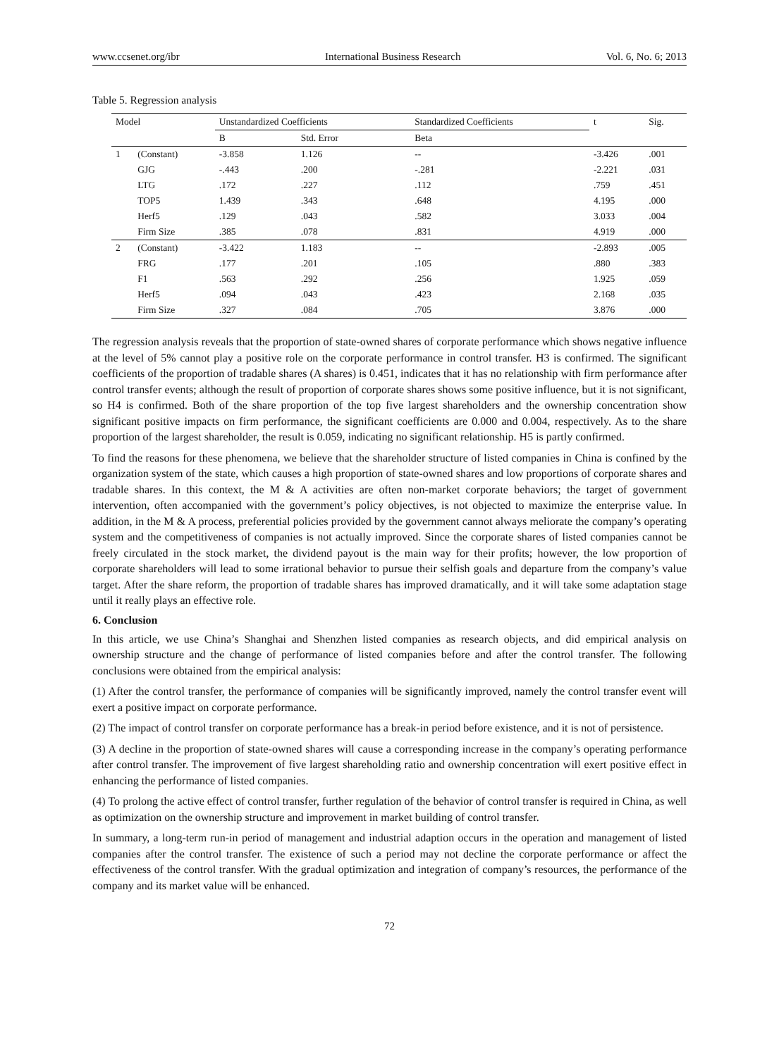www.ccsenet.org/ibr International Business Research Vol. 6, No. 6; 2013
Table 5. Regression analysis
| Model | | Unstandardized Coefficients | | Standardized Coefficients | t | Sig. |
| --- | --- | --- | --- | --- | --- | --- |
| | | B | Std. Error | Beta | | |
| 1 | (Constant) | -3.858 | 1.126 | -- | -3.426 | .001 |
| | GJG | -.443 | .200 | -.281 | -2.221 | .031 |
| | LTG | .172 | .227 | .112 | .759 | .451 |
| | TOP5 | 1.439 | .343 | .648 | 4.195 | .000 |
| | Herf5 | .129 | .043 | .582 | 3.033 | .004 |
| | Firm Size | .385 | .078 | .831 | 4.919 | .000 |
| 2 | (Constant) | -3.422 | 1.183 | -- | -2.893 | .005 |
| | FRG | .177 | .201 | .105 | .880 | .383 |
| | F1 | .563 | .292 | .256 | 1.925 | .059 |
| | Herf5 | .094 | .043 | .423 | 2.168 | .035 |
| | Firm Size | .327 | .084 | .705 | 3.876 | .000 |
The regression analysis reveals that the proportion of state-owned shares of corporate performance which shows negative influence at the level of 5% cannot play a positive role on the corporate performance in control transfer. H3 is confirmed. The significant coefficients of the proportion of tradable shares (A shares) is 0.451, indicates that it has no relationship with firm performance after control transfer events; although the result of proportion of corporate shares shows some positive influence, but it is not significant, so H4 is confirmed. Both of the share proportion of the top five largest shareholders and the ownership concentration show significant positive impacts on firm performance, the significant coefficients are 0.000 and 0.004, respectively. As to the share proportion of the largest shareholder, the result is 0.059, indicating no significant relationship. H5 is partly confirmed.
To find the reasons for these phenomena, we believe that the shareholder structure of listed companies in China is confined by the organization system of the state, which causes a high proportion of state-owned shares and low proportions of corporate shares and tradable shares. In this context, the M & A activities are often non-market corporate behaviors; the target of government intervention, often accompanied with the government’s policy objectives, is not objected to maximize the enterprise value. In addition, in the M & A process, preferential policies provided by the government cannot always meliorate the company’s operating system and the competitiveness of companies is not actually improved. Since the corporate shares of listed companies cannot be freely circulated in the stock market, the dividend payout is the main way for their profits; however, the low proportion of corporate shareholders will lead to some irrational behavior to pursue their selfish goals and departure from the company’s value target. After the share reform, the proportion of tradable shares has improved dramatically, and it will take some adaptation stage until it really plays an effective role.
6. Conclusion
In this article, we use China’s Shanghai and Shenzhen listed companies as research objects, and did empirical analysis on ownership structure and the change of performance of listed companies before and after the control transfer. The following conclusions were obtained from the empirical analysis:
(1) After the control transfer, the performance of companies will be significantly improved, namely the control transfer event will exert a positive impact on corporate performance.
(2) The impact of control transfer on corporate performance has a break-in period before existence, and it is not of persistence.
(3) A decline in the proportion of state-owned shares will cause a corresponding increase in the company’s operating performance after control transfer. The improvement of five largest shareholding ratio and ownership concentration will exert positive effect in enhancing the performance of listed companies.
(4) To prolong the active effect of control transfer, further regulation of the behavior of control transfer is required in China, as well as optimization on the ownership structure and improvement in market building of control transfer.
In summary, a long-term run-in period of management and industrial adaption occurs in the operation and management of listed companies after the control transfer. The existence of such a period may not decline the corporate performance or affect the effectiveness of the control transfer. With the gradual optimization and integration of company’s resources, the performance of the company and its market value will be enhanced.
72